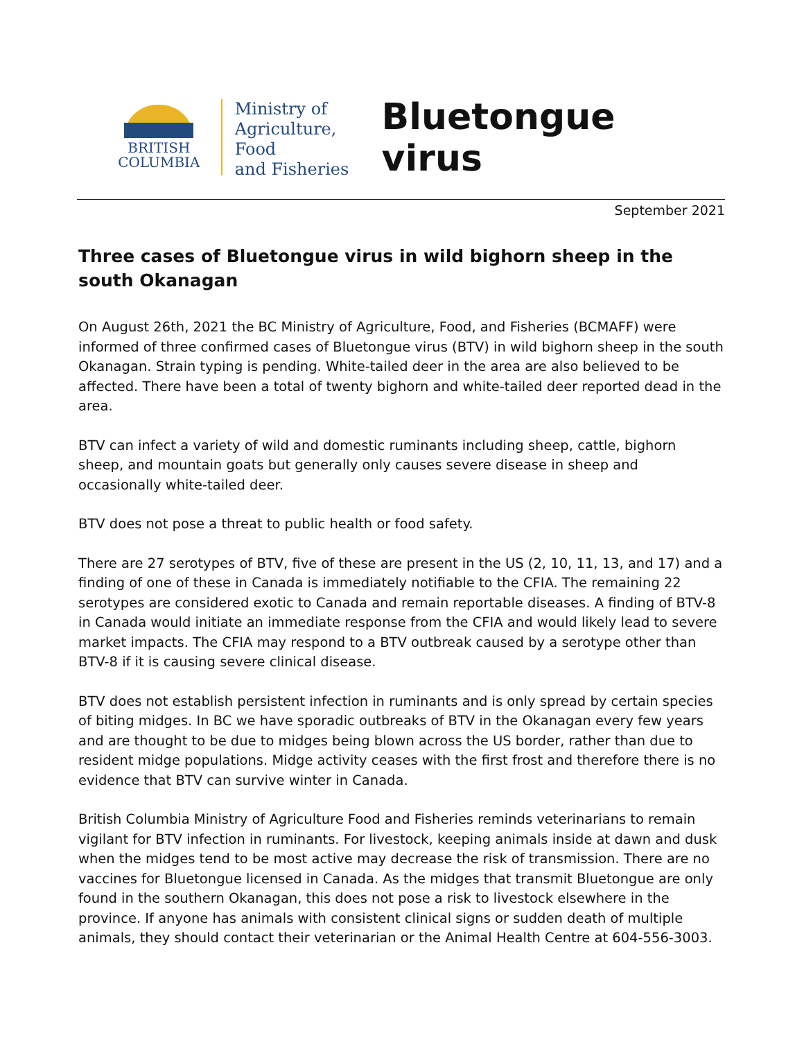BRITISH
COLUMBIA
Ministry of
Agriculture, Food
and Fisheries
Bluetongue virus
September 2021
Three cases of Bluetongue virus in wild bighorn sheep in the south Okanagan
On August 26th, 2021 the BC Ministry of Agriculture, Food, and Fisheries (BCMAFF) were informed of three confirmed cases of Bluetongue virus (BTV) in wild bighorn sheep in the south Okanagan. Strain typing is pending. White-tailed deer in the area are also believed to be affected. There have been a total of twenty bighorn and white-tailed deer reported dead in the area.
BTV can infect a variety of wild and domestic ruminants including sheep, cattle, bighorn sheep, and mountain goats but generally only causes severe disease in sheep and occasionally white-tailed deer.
BTV does not pose a threat to public health or food safety.
There are 27 serotypes of BTV, five of these are present in the US (2, 10, 11, 13, and 17) and a finding of one of these in Canada is immediately notifiable to the CFIA. The remaining 22 serotypes are considered exotic to Canada and remain reportable diseases. A finding of BTV-8 in Canada would initiate an immediate response from the CFIA and would likely lead to severe market impacts. The CFIA may respond to a BTV outbreak caused by a serotype other than BTV-8 if it is causing severe clinical disease.
BTV does not establish persistent infection in ruminants and is only spread by certain species of biting midges. In BC we have sporadic outbreaks of BTV in the Okanagan every few years and are thought to be due to midges being blown across the US border, rather than due to resident midge populations. Midge activity ceases with the first frost and therefore there is no evidence that BTV can survive winter in Canada.
British Columbia Ministry of Agriculture Food and Fisheries reminds veterinarians to remain vigilant for BTV infection in ruminants. For livestock, keeping animals inside at dawn and dusk when the midges tend to be most active may decrease the risk of transmission. There are no vaccines for Bluetongue licensed in Canada. As the midges that transmit Bluetongue are only found in the southern Okanagan, this does not pose a risk to livestock elsewhere in the province. If anyone has animals with consistent clinical signs or sudden death of multiple animals, they should contact their veterinarian or the Animal Health Centre at 604-556-3003.